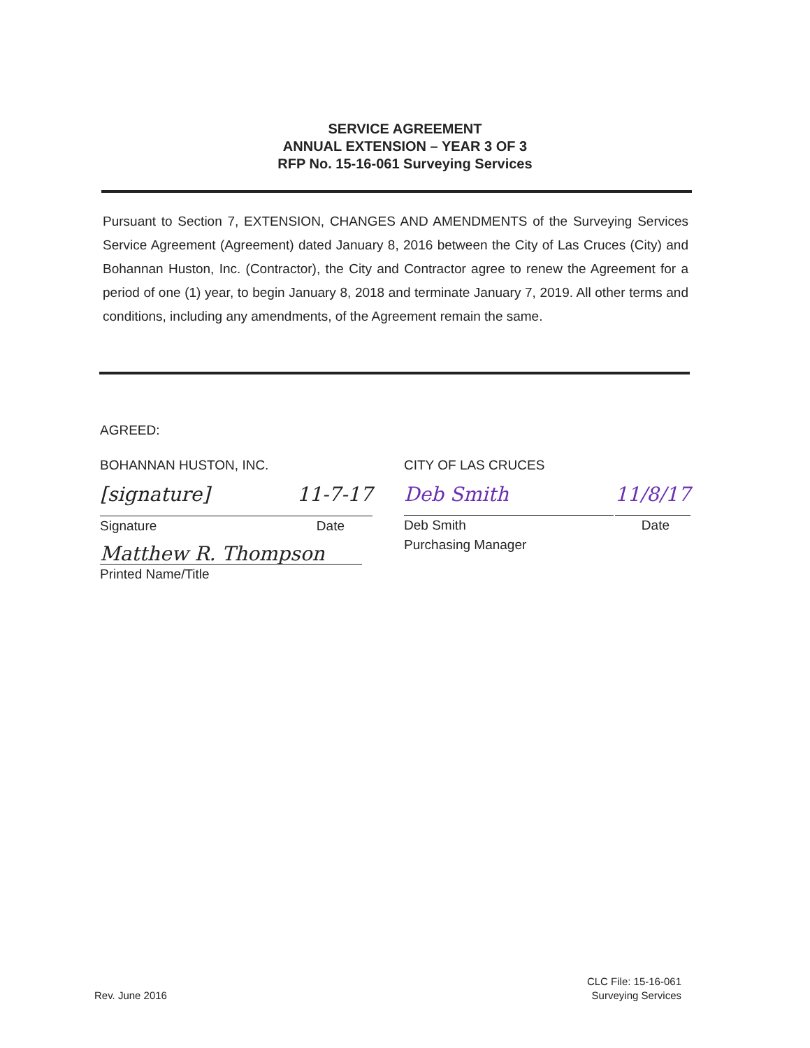SERVICE AGREEMENT
ANNUAL EXTENSION – YEAR 3 OF 3
RFP No. 15-16-061 Surveying Services
Pursuant to Section 7, EXTENSION, CHANGES AND AMENDMENTS of the Surveying Services Service Agreement (Agreement) dated January 8, 2016 between the City of Las Cruces (City) and Bohannan Huston, Inc. (Contractor), the City and Contractor agree to renew the Agreement for a period of one (1) year, to begin January 8, 2018 and terminate January 7, 2019. All other terms and conditions, including any amendments, of the Agreement remain the same.
AGREED:
BOHANNAN HUSTON, INC.
[signature] 11-7-17
Signature Date
Matthew R. Thompson
Printed Name/Title
CITY OF LAS CRUCES
Deb Smith 11/8/17
Deb Smith Date
Purchasing Manager
Rev. June 2016
CLC File: 15-16-061
Surveying Services